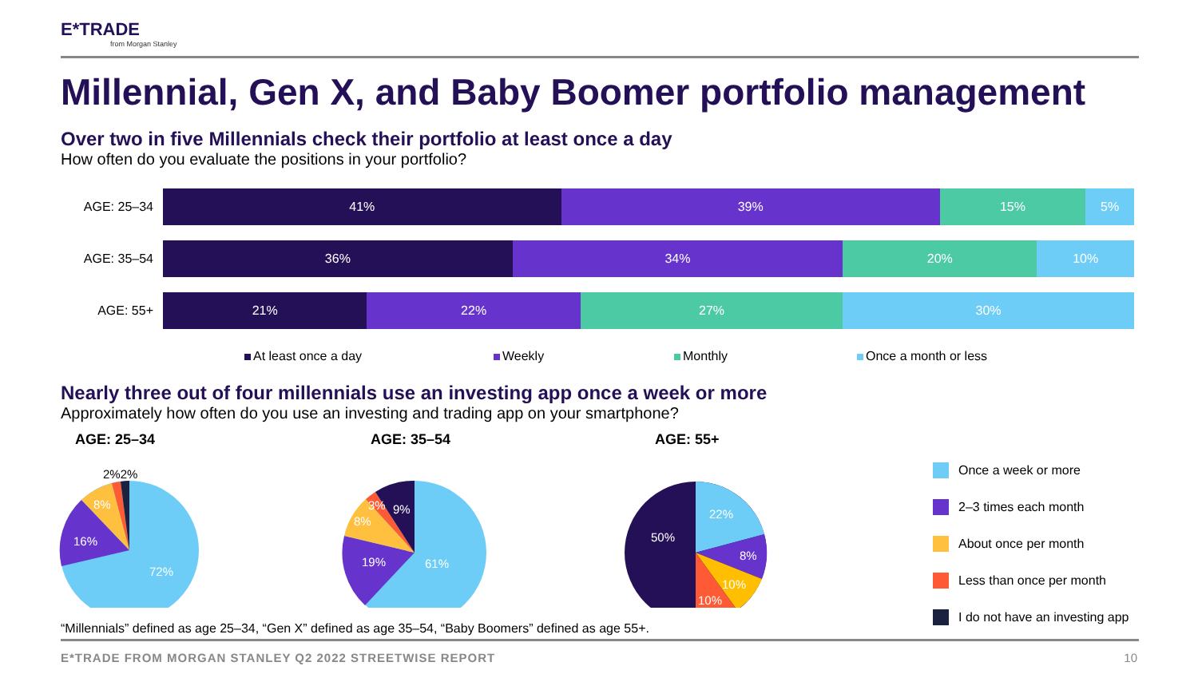E*TRADE
from Morgan Stanley
Millennial, Gen X, and Baby Boomer portfolio management
Over two in five Millennials check their portfolio at least once a day
How often do you evaluate the positions in your portfolio?
AGE: 25–34
41% 39% 15% 5%
AGE: 35–54
36% 34% 20% 10%
AGE: 55+
21% 22% 27% 30%
At least once a day Weekly Monthly Once a month or less
Nearly three out of four millennials use an investing app once a week or more
Approximately how often do you use an investing and trading app on your smartphone?
AGE: 25–34
2%2%
8%
16%
72%
AGE: 35–54
3%
9%
8%
19%
61%
AGE: 55+
22%
8%
10%
10%
50%
Once a week or more
2–3 times each month
About once per month
Less than once per month
I do not have an investing app
“Millennials” defined as age 25–34, “Gen X” defined as age 35–54, “Baby Boomers” defined as age 55+.
E*TRADE FROM MORGAN STANLEY Q2 2022 STREETWISE REPORT
10